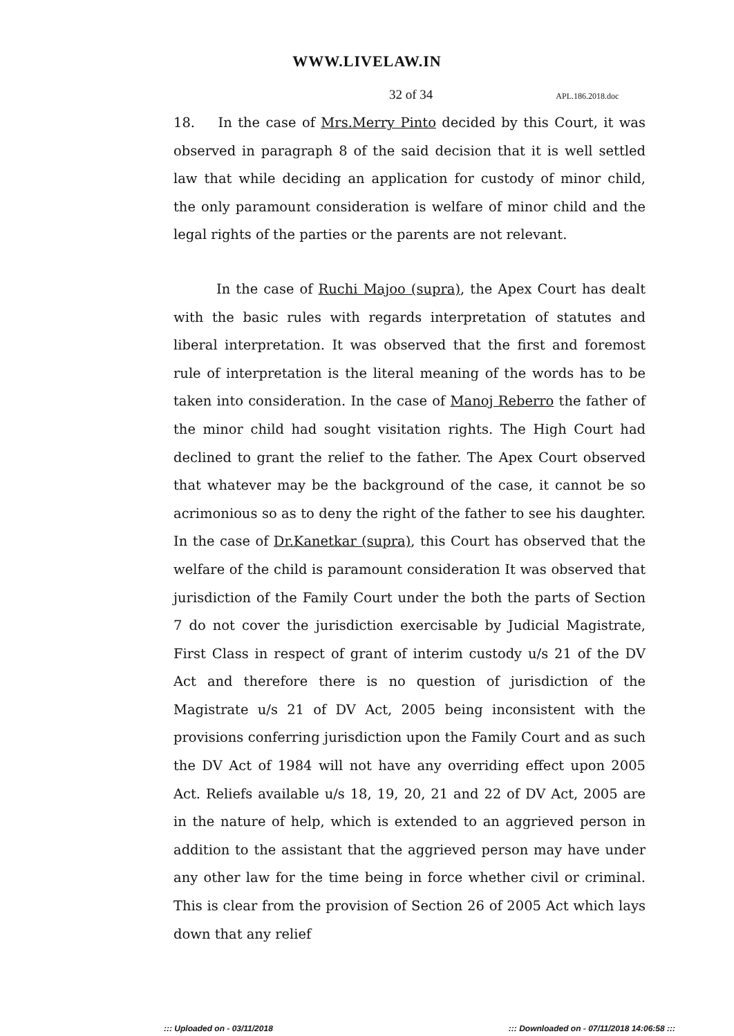WWW.LIVELAW.IN
32 of 34 APL.186.2018.doc
18. In the case of Mrs.Merry Pinto decided by this Court, it was observed in paragraph 8 of the said decision that it is well settled law that while deciding an application for custody of minor child, the only paramount consideration is welfare of minor child and the legal rights of the parties or the parents are not relevant.
In the case of Ruchi Majoo (supra), the Apex Court has dealt with the basic rules with regards interpretation of statutes and liberal interpretation. It was observed that the first and foremost rule of interpretation is the literal meaning of the words has to be taken into consideration. In the case of Manoj Reberro the father of the minor child had sought visitation rights. The High Court had declined to grant the relief to the father. The Apex Court observed that whatever may be the background of the case, it cannot be so acrimonious so as to deny the right of the father to see his daughter. In the case of Dr.Kanetkar (supra), this Court has observed that the welfare of the child is paramount consideration It was observed that jurisdiction of the Family Court under the both the parts of Section 7 do not cover the jurisdiction exercisable by Judicial Magistrate, First Class in respect of grant of interim custody u/s 21 of the DV Act and therefore there is no question of jurisdiction of the Magistrate u/s 21 of DV Act, 2005 being inconsistent with the provisions conferring jurisdiction upon the Family Court and as such the DV Act of 1984 will not have any overriding effect upon 2005 Act. Reliefs available u/s 18, 19, 20, 21 and 22 of DV Act, 2005 are in the nature of help, which is extended to an aggrieved person in addition to the assistant that the aggrieved person may have under any other law for the time being in force whether civil or criminal. This is clear from the provision of Section 26 of 2005 Act which lays down that any relief
::: Uploaded on - 03/11/2018::: Downloaded on - 07/11/2018 14:06:58 :::